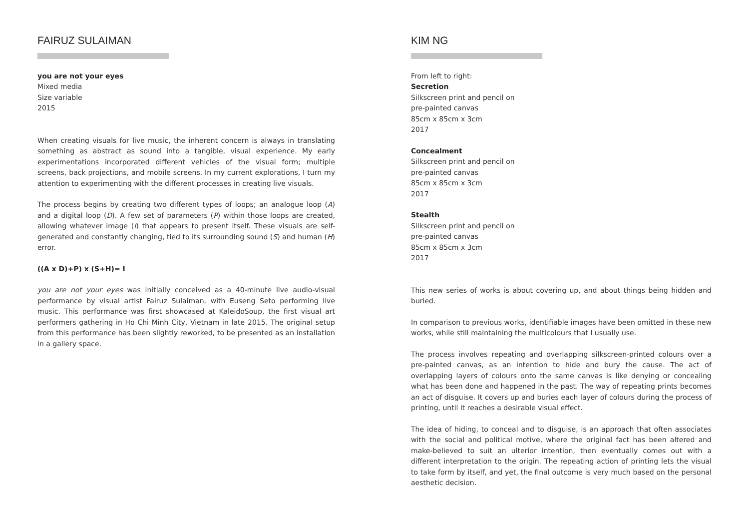FAIRUZ SULAIMAN
you are not your eyes
Mixed media
Size variable
2015
When creating visuals for live music, the inherent concern is always in translating something as abstract as sound into a tangible, visual experience. My early experimentations incorporated different vehicles of the visual form; multiple screens, back projections, and mobile screens. In my current explorations, I turn my attention to experimenting with the different processes in creating live visuals.
The process begins by creating two different types of loops; an analogue loop (A) and a digital loop (D). A few set of parameters (P) within those loops are created, allowing whatever image (I) that appears to present itself. These visuals are self-generated and constantly changing, tied to its surrounding sound (S) and human (H) error.
((A x D)+P) x (S+H)= I
you are not your eyes was initially conceived as a 40-minute live audio-visual performance by visual artist Fairuz Sulaiman, with Euseng Seto performing live music. This performance was first showcased at KaleidoSoup, the first visual art performers gathering in Ho Chi Minh City, Vietnam in late 2015. The original setup from this performance has been slightly reworked, to be presented as an installation in a gallery space.
KIM NG
From left to right:
Secretion
Silkscreen print and pencil on
pre-painted canvas
85cm x 85cm x 3cm
2017
Concealment
Silkscreen print and pencil on
pre-painted canvas
85cm x 85cm x 3cm
2017
Stealth
Silkscreen print and pencil on
pre-painted canvas
85cm x 85cm x 3cm
2017
This new series of works is about covering up, and about things being hidden and buried.
In comparison to previous works, identifiable images have been omitted in these new works, while still maintaining the multicolours that I usually use.
The process involves repeating and overlapping silkscreen-printed colours over a pre-painted canvas, as an intention to hide and bury the cause. The act of overlapping layers of colours onto the same canvas is like denying or concealing what has been done and happened in the past. The way of repeating prints becomes an act of disguise. It covers up and buries each layer of colours during the process of printing, until it reaches a desirable visual effect.
The idea of hiding, to conceal and to disguise, is an approach that often associates with the social and political motive, where the original fact has been altered and make-believed to suit an ulterior intention, then eventually comes out with a different interpretation to the origin. The repeating action of printing lets the visual to take form by itself, and yet, the final outcome is very much based on the personal aesthetic decision.